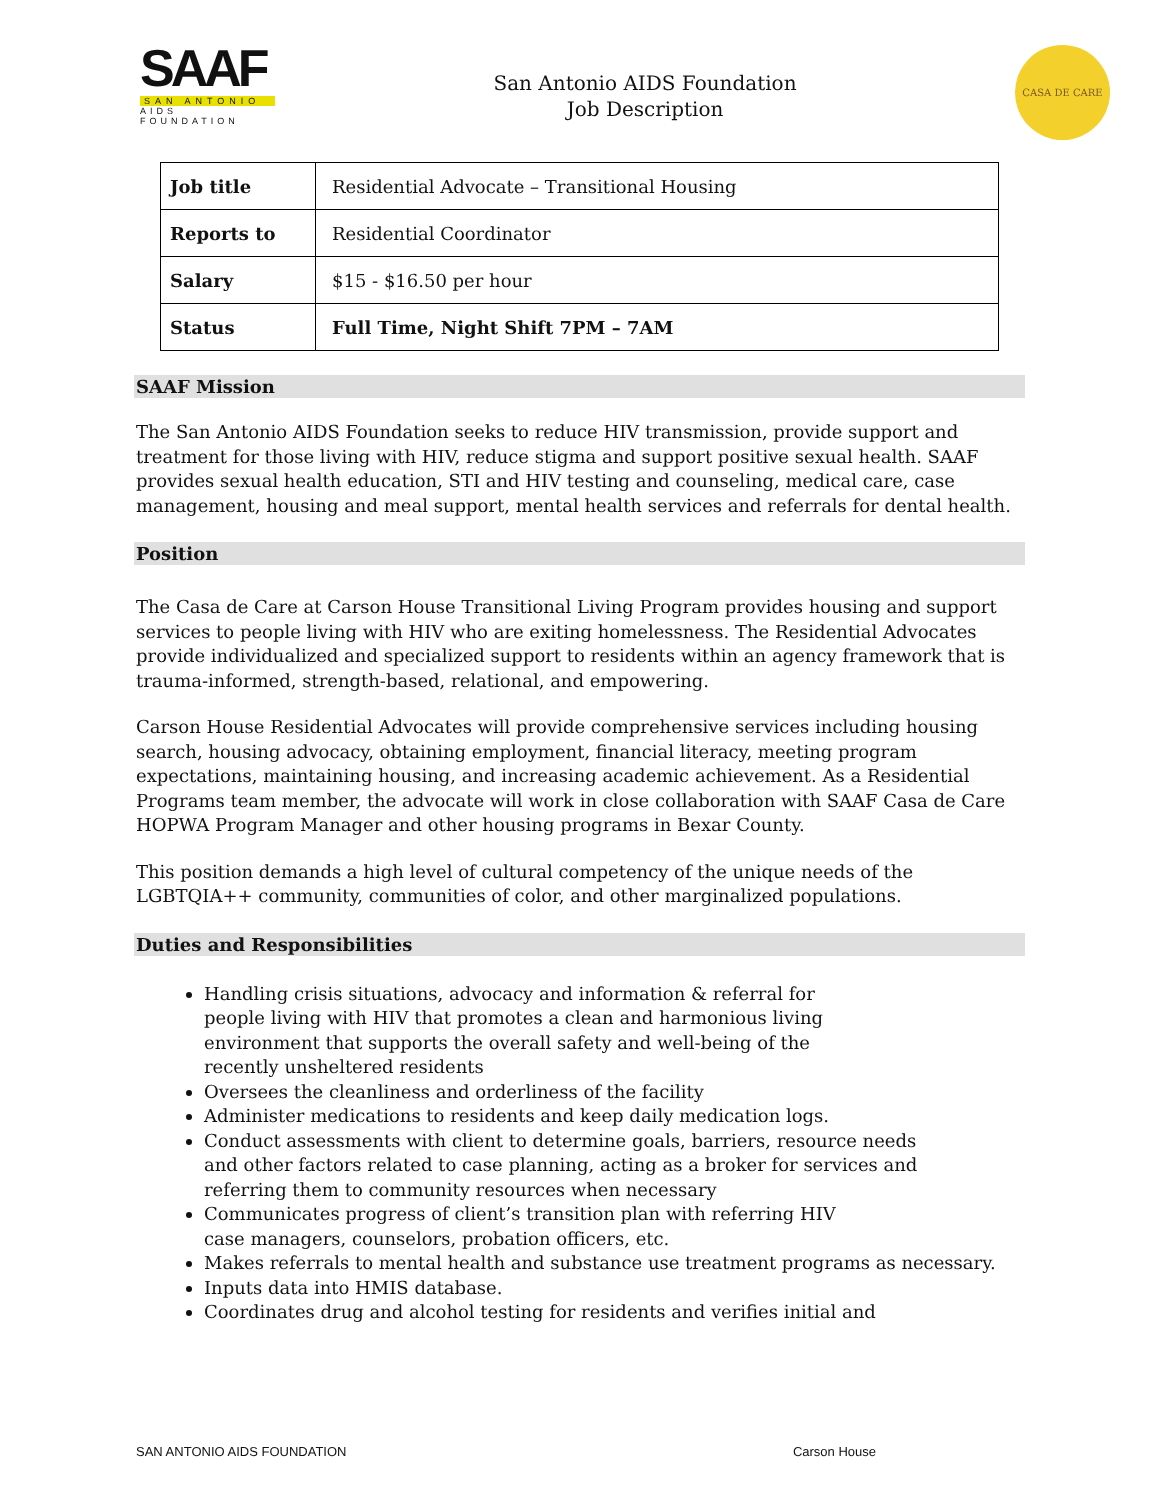SAAF
SAN ANTONIO
AIDS FOUNDATION
San Antonio AIDS Foundation
Job Description
CASA DE CARE
| Job title | Residential Advocate – Transitional Housing |
| Reports to | Residential Coordinator |
| Salary | $15 - $16.50 per hour |
| Status | Full Time, Night Shift 7PM – 7AM |
SAAF Mission
The San Antonio AIDS Foundation seeks to reduce HIV transmission, provide support and treatment for those living with HIV, reduce stigma and support positive sexual health. SAAF provides sexual health education, STI and HIV testing and counseling, medical care, case management, housing and meal support, mental health services and referrals for dental health.
Position
The Casa de Care at Carson House Transitional Living Program provides housing and support services to people living with HIV who are exiting homelessness. The Residential Advocates provide individualized and specialized support to residents within an agency framework that is trauma-informed, strength-based, relational, and empowering.
Carson House Residential Advocates will provide comprehensive services including housing search, housing advocacy, obtaining employment, financial literacy, meeting program expectations, maintaining housing, and increasing academic achievement. As a Residential Programs team member, the advocate will work in close collaboration with SAAF Casa de Care HOPWA Program Manager and other housing programs in Bexar County.
This position demands a high level of cultural competency of the unique needs of the LGBTQIA++ community, communities of color, and other marginalized populations.
Duties and Responsibilities
Handling crisis situations, advocacy and information & referral for people living with HIV that promotes a clean and harmonious living environment that supports the overall safety and well-being of the recently unsheltered residents
Oversees the cleanliness and orderliness of the facility
Administer medications to residents and keep daily medication logs.
Conduct assessments with client to determine goals, barriers, resource needs and other factors related to case planning, acting as a broker for services and referring them to community resources when necessary
Communicates progress of client’s transition plan with referring HIV case managers, counselors, probation officers, etc.
Makes referrals to mental health and substance use treatment programs as necessary.
Inputs data into HMIS database.
Coordinates drug and alcohol testing for residents and verifies initial and
SAN ANTONIO AIDS FOUNDATION Carson House